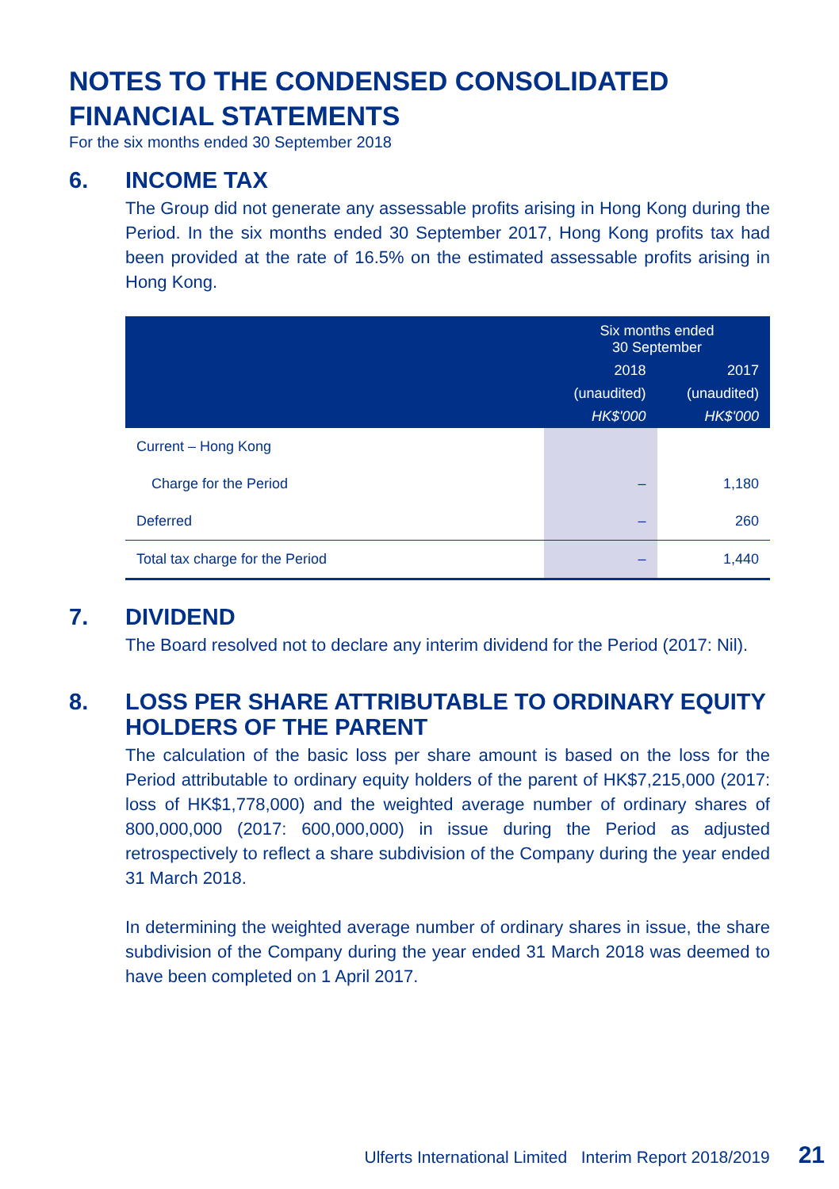NOTES TO THE CONDENSED CONSOLIDATED
FINANCIAL STATEMENTS
For the six months ended 30 September 2018
6. INCOME TAX
The Group did not generate any assessable profits arising in Hong Kong during the Period. In the six months ended 30 September 2017, Hong Kong profits tax had been provided at the rate of 16.5% on the estimated assessable profits arising in Hong Kong.
| | Six months ended 30 September | |
| --- | --- | --- |
| | 2018 | 2017 |
| | (unaudited) | (unaudited) |
| | HK$'000 | HK$'000 |
| Current – Hong Kong | | |
| Charge for the Period | – | 1,180 |
| Deferred | – | 260 |
| Total tax charge for the Period | – | 1,440 |
7. DIVIDEND
The Board resolved not to declare any interim dividend for the Period (2017: Nil).
8. LOSS PER SHARE ATTRIBUTABLE TO ORDINARY EQUITY HOLDERS OF THE PARENT
The calculation of the basic loss per share amount is based on the loss for the Period attributable to ordinary equity holders of the parent of HK$7,215,000 (2017: loss of HK$1,778,000) and the weighted average number of ordinary shares of 800,000,000 (2017: 600,000,000) in issue during the Period as adjusted retrospectively to reflect a share subdivision of the Company during the year ended 31 March 2018.
In determining the weighted average number of ordinary shares in issue, the share subdivision of the Company during the year ended 31 March 2018 was deemed to have been completed on 1 April 2017.
Ulferts International Limited Interim Report 2018/2019 21